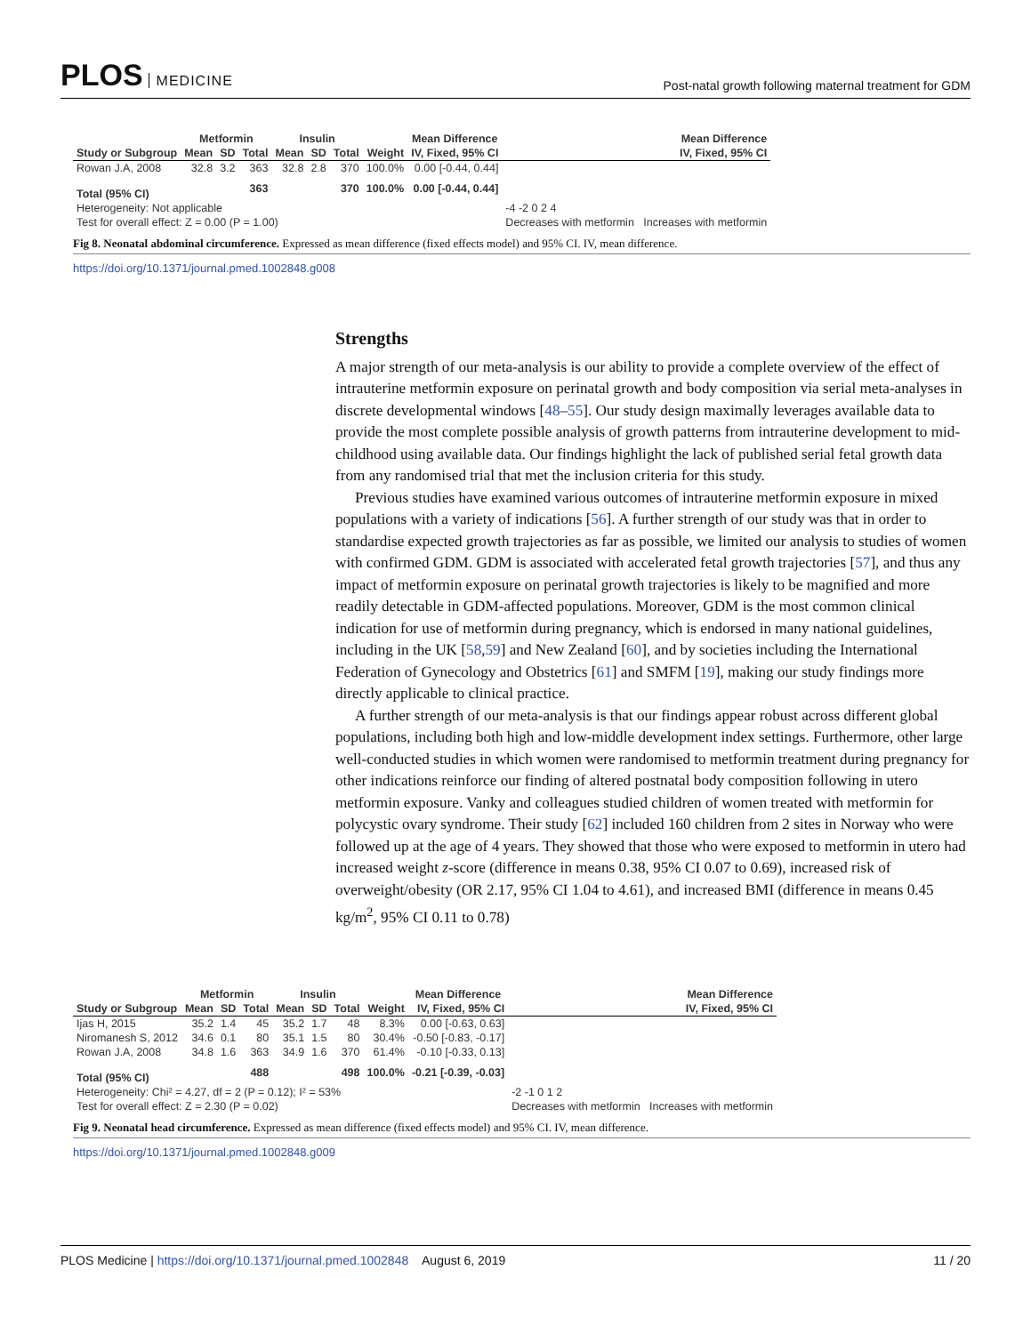PLOS MEDICINE
Post-natal growth following maternal treatment for GDM
| | Metformin | | | Insulin | | | | Mean Difference | Mean Difference |
| --- | --- | --- | --- | --- | --- | --- | --- | --- | --- |
| Study or Subgroup | Mean | SD | Total | Mean | SD | Total | Weight | IV, Fixed, 95% CI | IV, Fixed, 95% CI |
| Rowan J.A, 2008 | 32.8 | 3.2 | 363 | 32.8 | 2.8 | 370 | 100.0% | 0.00 [-0.44, 0.44] | |
| Total (95% CI) | | | 363 | | | 370 | 100.0% | 0.00 [-0.44, 0.44] | |
| Heterogeneity: Not applicable | | | | | | | | | -4 -2 0 2 4 |
| Test for overall effect: Z = 0.00 (P = 1.00) | | | | | | | | | Decreases with metformin Increases with metformin |
Fig 8. Neonatal abdominal circumference. Expressed as mean difference (fixed effects model) and 95% CI. IV, mean difference.
https://doi.org/10.1371/journal.pmed.1002848.g008
Strengths
A major strength of our meta-analysis is our ability to provide a complete overview of the effect of intrauterine metformin exposure on perinatal growth and body composition via serial meta-analyses in discrete developmental windows [48–55]. Our study design maximally leverages available data to provide the most complete possible analysis of growth patterns from intrauterine development to mid-childhood using available data. Our findings highlight the lack of published serial fetal growth data from any randomised trial that met the inclusion criteria for this study.
Previous studies have examined various outcomes of intrauterine metformin exposure in mixed populations with a variety of indications [56]. A further strength of our study was that in order to standardise expected growth trajectories as far as possible, we limited our analysis to studies of women with confirmed GDM. GDM is associated with accelerated fetal growth trajectories [57], and thus any impact of metformin exposure on perinatal growth trajectories is likely to be magnified and more readily detectable in GDM-affected populations. Moreover, GDM is the most common clinical indication for use of metformin during pregnancy, which is endorsed in many national guidelines, including in the UK [58,59] and New Zealand [60], and by societies including the International Federation of Gynecology and Obstetrics [61] and SMFM [19], making our study findings more directly applicable to clinical practice.
A further strength of our meta-analysis is that our findings appear robust across different global populations, including both high and low-middle development index settings. Furthermore, other large well-conducted studies in which women were randomised to metformin treatment during pregnancy for other indications reinforce our finding of altered postnatal body composition following in utero metformin exposure. Vanky and colleagues studied children of women treated with metformin for polycystic ovary syndrome. Their study [62] included 160 children from 2 sites in Norway who were followed up at the age of 4 years. They showed that those who were exposed to metformin in utero had increased weight z-score (difference in means 0.38, 95% CI 0.07 to 0.69), increased risk of overweight/obesity (OR 2.17, 95% CI 1.04 to 4.61), and increased BMI (difference in means 0.45 kg/m<sup>2</sup>, 95% CI 0.11 to 0.78)
| | Metformin | | | Insulin | | | | Mean Difference | Mean Difference |
| --- | --- | --- | --- | --- | --- | --- | --- | --- | --- |
| Study or Subgroup | Mean | SD | Total | Mean | SD | Total | Weight | IV, Fixed, 95% CI | IV, Fixed, 95% CI |
| Ijas H, 2015 | 35.2 | 1.4 | 45 | 35.2 | 1.7 | 48 | 8.3% | 0.00 [-0.63, 0.63] | |
| Niromanesh S, 2012 | 34.6 | 0.1 | 80 | 35.1 | 1.5 | 80 | 30.4% | -0.50 [-0.83, -0.17] | |
| Rowan J.A, 2008 | 34.8 | 1.6 | 363 | 34.9 | 1.6 | 370 | 61.4% | -0.10 [-0.33, 0.13] | |
| Total (95% CI) | | | 488 | | | 498 | 100.0% | -0.21 [-0.39, -0.03] | |
| Heterogeneity: Chi² = 4.27, df = 2 (P = 0.12); I² = 53% | | | | | | | | | -2 -1 0 1 2 |
| Test for overall effect: Z = 2.30 (P = 0.02) | | | | | | | | | Decreases with metformin Increases with metformin |
Fig 9. Neonatal head circumference. Expressed as mean difference (fixed effects model) and 95% CI. IV, mean difference.
https://doi.org/10.1371/journal.pmed.1002848.g009
PLOS Medicine | https://doi.org/10.1371/journal.pmed.1002848 August 6, 2019
11 / 20